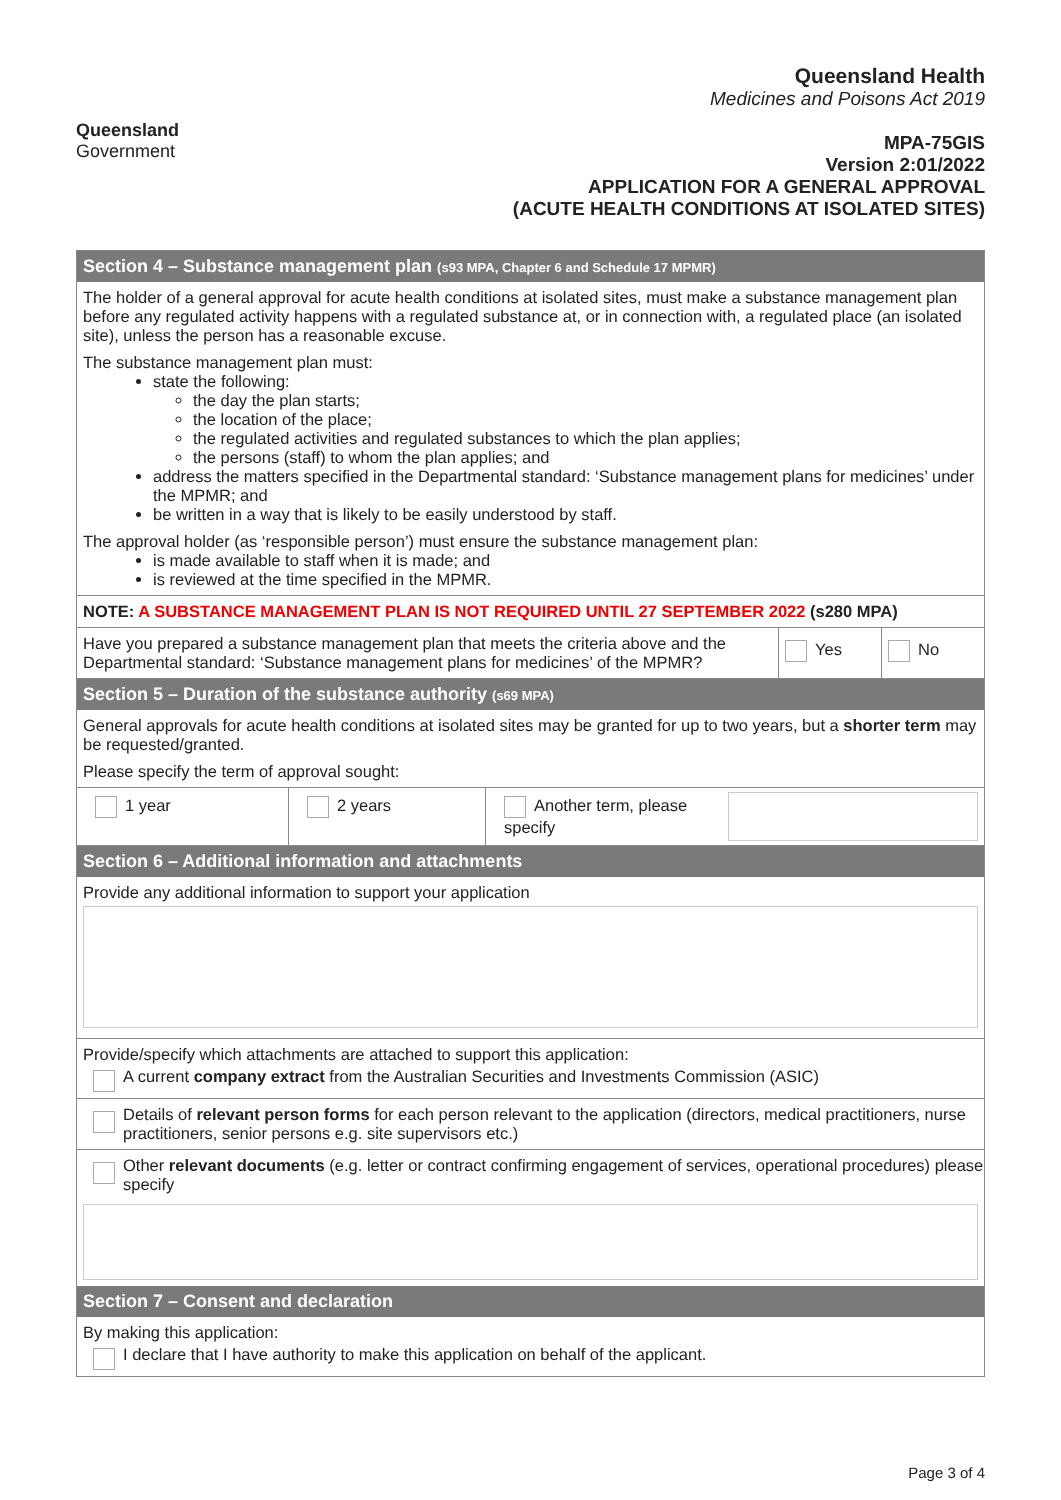Queensland
Government
Queensland Health
Medicines and Poisons Act 2019
MPA-75GIS
Version 2:01/2022
APPLICATION FOR A GENERAL APPROVAL
(ACUTE HEALTH CONDITIONS AT ISOLATED SITES)
Section 4 – Substance management plan (s93 MPA, Chapter 6 and Schedule 17 MPMR)
The holder of a general approval for acute health conditions at isolated sites, must make a substance management plan before any regulated activity happens with a regulated substance at, or in connection with, a regulated place (an isolated site), unless the person has a reasonable excuse.
The substance management plan must:
state the following:
the day the plan starts;
the location of the place;
the regulated activities and regulated substances to which the plan applies;
the persons (staff) to whom the plan applies; and
address the matters specified in the Departmental standard: ‘Substance management plans for medicines’ under the MPMR; and
be written in a way that is likely to be easily understood by staff.
The approval holder (as ‘responsible person’) must ensure the substance management plan:
is made available to staff when it is made; and
is reviewed at the time specified in the MPMR.
NOTE: A SUBSTANCE MANAGEMENT PLAN IS NOT REQUIRED UNTIL 27 SEPTEMBER 2022 (s280 MPA)
Have you prepared a substance management plan that meets the criteria above and the Departmental standard: ‘Substance management plans for medicines’ of the MPMR?
Yes No
Section 5 – Duration of the substance authority (s69 MPA)
General approvals for acute health conditions at isolated sites may be granted for up to two years, but a shorter term may be requested/granted.
Please specify the term of approval sought:
1 year 2 years Another term, please specify
Section 6 – Additional information and attachments
Provide any additional information to support your application
Provide/specify which attachments are attached to support this application:
A current company extract from the Australian Securities and Investments Commission (ASIC)
Details of relevant person forms for each person relevant to the application (directors, medical practitioners, nurse practitioners, senior persons e.g. site supervisors etc.)
Other relevant documents (e.g. letter or contract confirming engagement of services, operational procedures) please specify
Section 7 – Consent and declaration
By making this application:
I declare that I have authority to make this application on behalf of the applicant.
Page 3 of 4